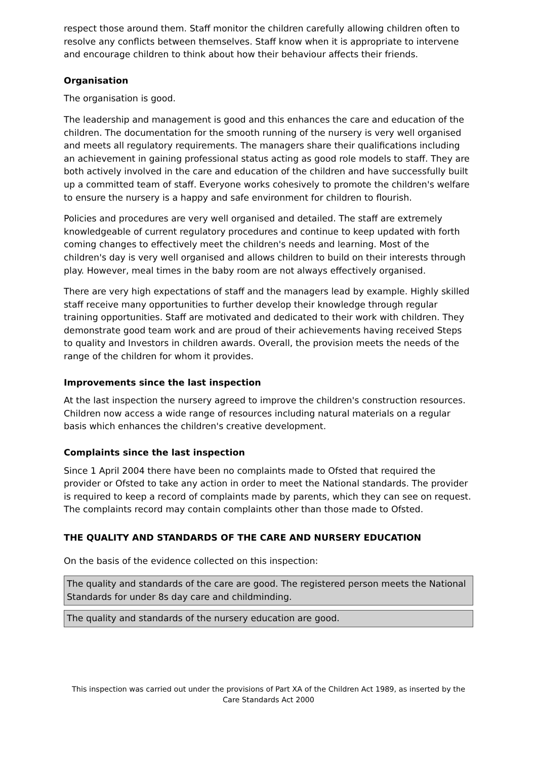respect those around them. Staff monitor the children carefully allowing children often to resolve any conflicts between themselves. Staff know when it is appropriate to intervene and encourage children to think about how their behaviour affects their friends.
Organisation
The organisation is good.
The leadership and management is good and this enhances the care and education of the children. The documentation for the smooth running of the nursery is very well organised and meets all regulatory requirements. The managers share their qualifications including an achievement in gaining professional status acting as good role models to staff. They are both actively involved in the care and education of the children and have successfully built up a committed team of staff. Everyone works cohesively to promote the children's welfare to ensure the nursery is a happy and safe environment for children to flourish.
Policies and procedures are very well organised and detailed. The staff are extremely knowledgeable of current regulatory procedures and continue to keep updated with forth coming changes to effectively meet the children's needs and learning. Most of the children's day is very well organised and allows children to build on their interests through play. However, meal times in the baby room are not always effectively organised.
There are very high expectations of staff and the managers lead by example. Highly skilled staff receive many opportunities to further develop their knowledge through regular training opportunities. Staff are motivated and dedicated to their work with children. They demonstrate good team work and are proud of their achievements having received Steps to quality and Investors in children awards. Overall, the provision meets the needs of the range of the children for whom it provides.
Improvements since the last inspection
At the last inspection the nursery agreed to improve the children's construction resources. Children now access a wide range of resources including natural materials on a regular basis which enhances the children's creative development.
Complaints since the last inspection
Since 1 April 2004 there have been no complaints made to Ofsted that required the provider or Ofsted to take any action in order to meet the National standards. The provider is required to keep a record of complaints made by parents, which they can see on request. The complaints record may contain complaints other than those made to Ofsted.
THE QUALITY AND STANDARDS OF THE CARE AND NURSERY EDUCATION
On the basis of the evidence collected on this inspection:
The quality and standards of the care are good. The registered person meets the National Standards for under 8s day care and childminding.
The quality and standards of the nursery education are good.
This inspection was carried out under the provisions of Part XA of the Children Act 1989, as inserted by the Care Standards Act 2000